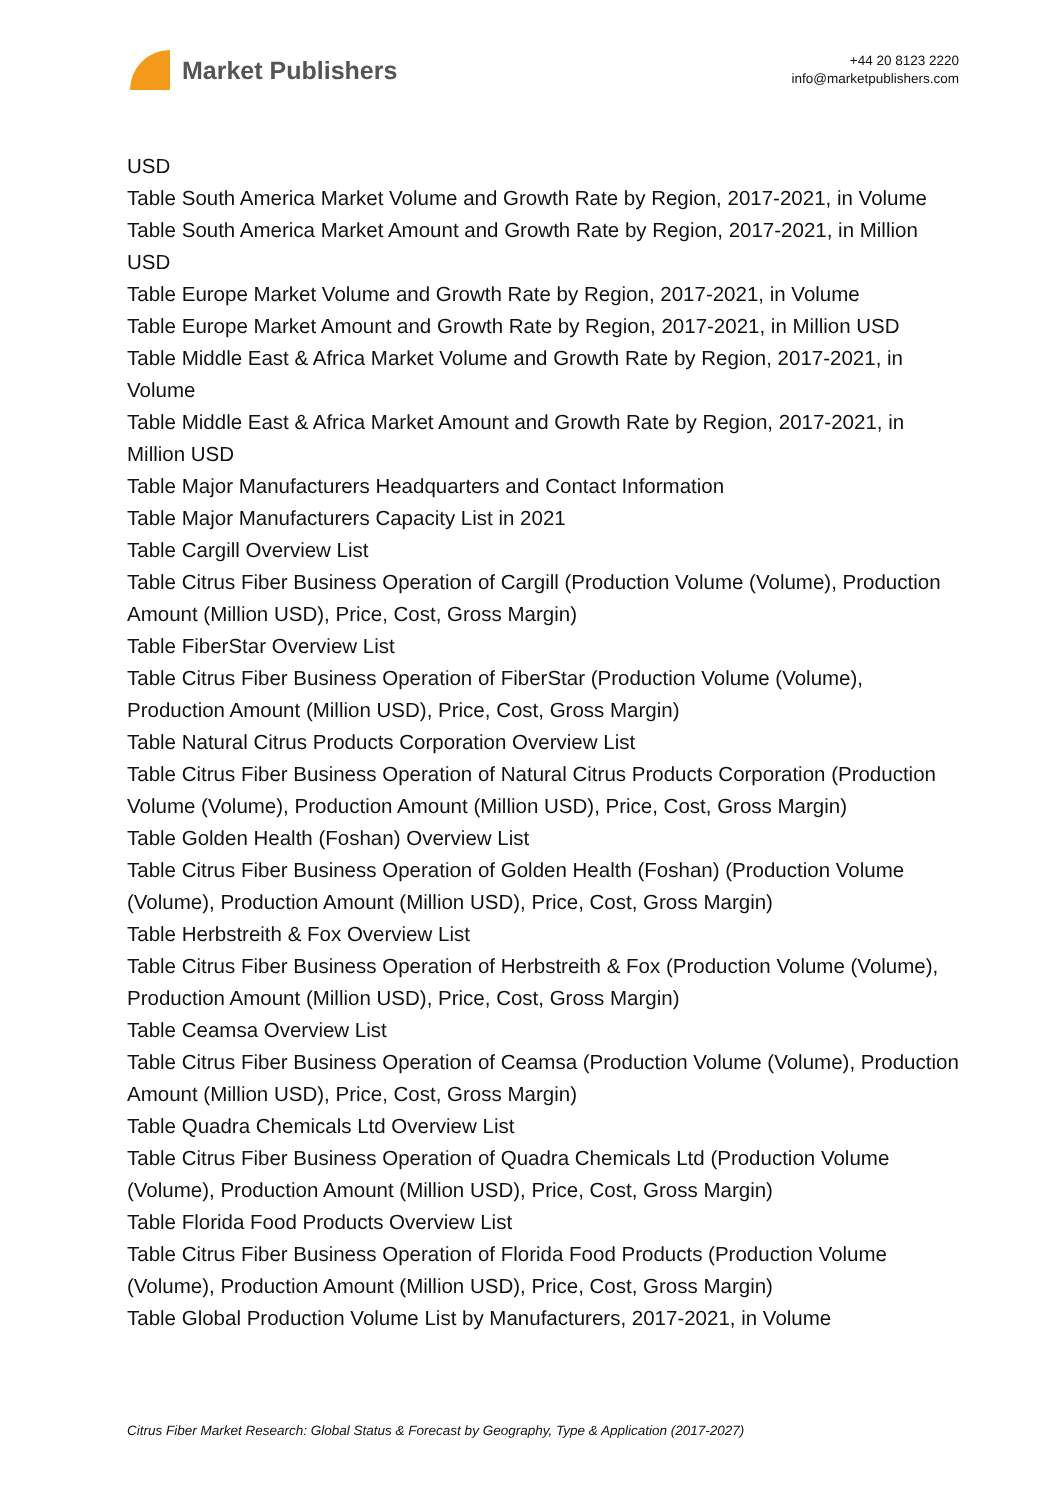Market Publishers
+44 20 8123 2220
info@marketpublishers.com
USD
Table South America Market Volume and Growth Rate by Region, 2017-2021, in Volume
Table South America Market Amount and Growth Rate by Region, 2017-2021, in Million USD
Table Europe Market Volume and Growth Rate by Region, 2017-2021, in Volume
Table Europe Market Amount and Growth Rate by Region, 2017-2021, in Million USD
Table Middle East & Africa Market Volume and Growth Rate by Region, 2017-2021, in Volume
Table Middle East & Africa Market Amount and Growth Rate by Region, 2017-2021, in Million USD
Table Major Manufacturers Headquarters and Contact Information
Table Major Manufacturers Capacity List in 2021
Table Cargill Overview List
Table Citrus Fiber Business Operation of Cargill (Production Volume (Volume), Production Amount (Million USD), Price, Cost, Gross Margin)
Table FiberStar Overview List
Table Citrus Fiber Business Operation of FiberStar (Production Volume (Volume), Production Amount (Million USD), Price, Cost, Gross Margin)
Table Natural Citrus Products Corporation Overview List
Table Citrus Fiber Business Operation of Natural Citrus Products Corporation (Production Volume (Volume), Production Amount (Million USD), Price, Cost, Gross Margin)
Table Golden Health (Foshan) Overview List
Table Citrus Fiber Business Operation of Golden Health (Foshan) (Production Volume (Volume), Production Amount (Million USD), Price, Cost, Gross Margin)
Table Herbstreith & Fox Overview List
Table Citrus Fiber Business Operation of Herbstreith & Fox (Production Volume (Volume), Production Amount (Million USD), Price, Cost, Gross Margin)
Table Ceamsa Overview List
Table Citrus Fiber Business Operation of Ceamsa (Production Volume (Volume), Production Amount (Million USD), Price, Cost, Gross Margin)
Table Quadra Chemicals Ltd Overview List
Table Citrus Fiber Business Operation of Quadra Chemicals Ltd (Production Volume (Volume), Production Amount (Million USD), Price, Cost, Gross Margin)
Table Florida Food Products Overview List
Table Citrus Fiber Business Operation of Florida Food Products (Production Volume (Volume), Production Amount (Million USD), Price, Cost, Gross Margin)
Table Global Production Volume List by Manufacturers, 2017-2021, in Volume
Citrus Fiber Market Research: Global Status & Forecast by Geography, Type & Application (2017-2027)